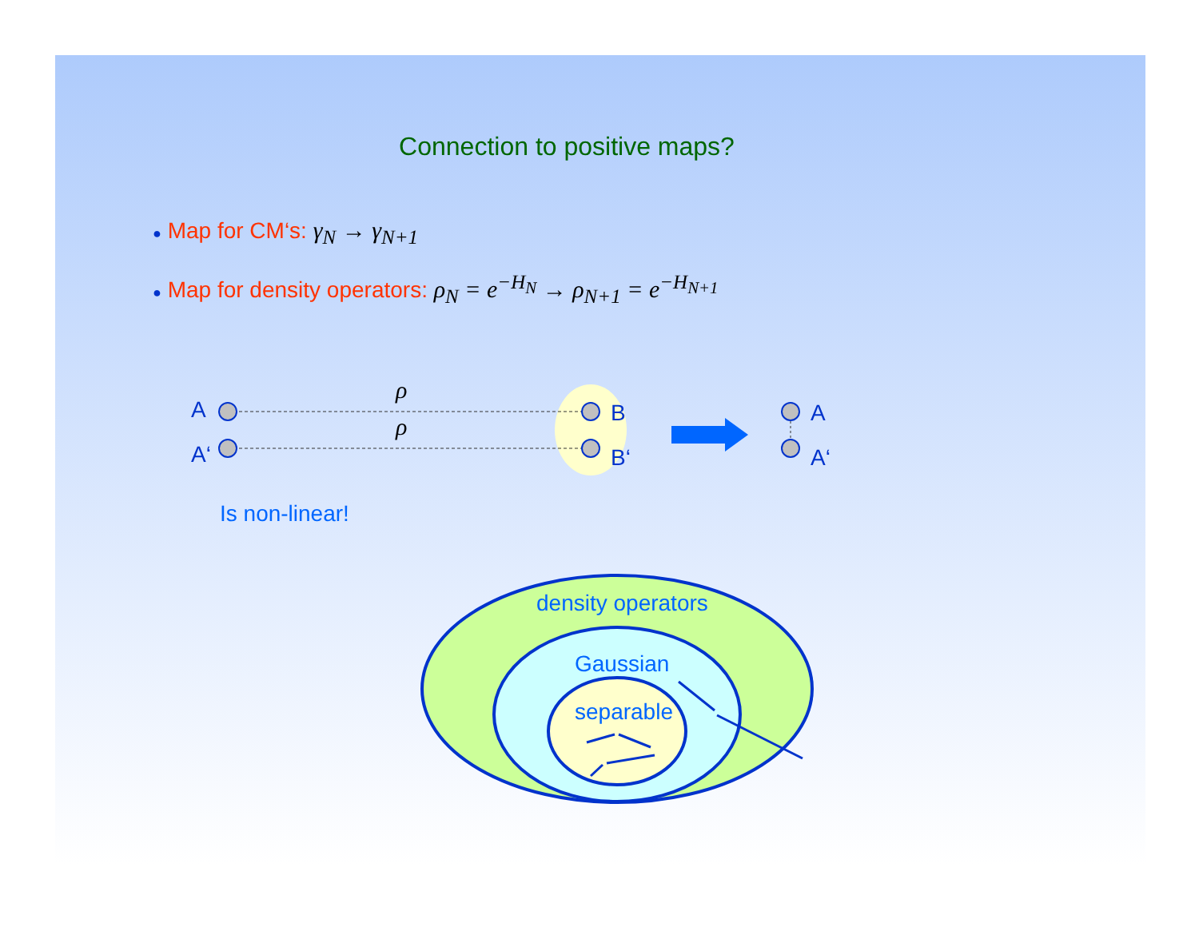Connection to positive maps?
● Map for CM‘s: γ<sub>N</sub> → γ<sub>N+1</sub>
● Map for density operators: ρ<sub>N</sub> = e<sup>−H<sub>N</sub></sup> → ρ<sub>N+1</sub> = e<sup>−H<sub>N+1</sub></sup>
A
A‘
ρ
ρ B
B‘
A
A‘
Is non-linear!
density operators
Gaussian
separable